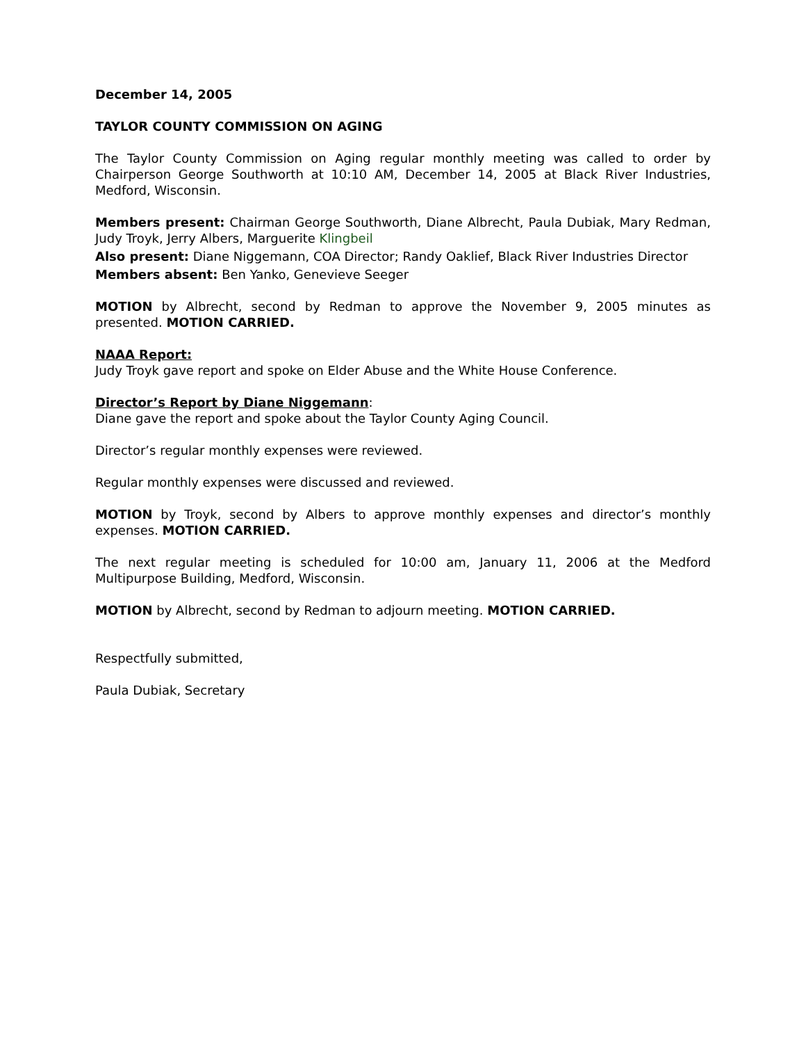December 14, 2005
TAYLOR COUNTY COMMISSION ON AGING
The Taylor County Commission on Aging regular monthly meeting was called to order by Chairperson George Southworth at 10:10 AM, December 14, 2005 at Black River Industries, Medford, Wisconsin.
Members present: Chairman George Southworth, Diane Albrecht, Paula Dubiak, Mary Redman, Judy Troyk, Jerry Albers, Marguerite Klingbeil
Also present: Diane Niggemann, COA Director; Randy Oaklief, Black River Industries Director
Members absent: Ben Yanko, Genevieve Seeger
MOTION by Albrecht, second by Redman to approve the November 9, 2005 minutes as presented. MOTION CARRIED.
NAAA Report:
Judy Troyk gave report and spoke on Elder Abuse and the White House Conference.
Director’s Report by Diane Niggemann:
Diane gave the report and spoke about the Taylor County Aging Council.
Director’s regular monthly expenses were reviewed.
Regular monthly expenses were discussed and reviewed.
MOTION by Troyk, second by Albers to approve monthly expenses and director’s monthly expenses. MOTION CARRIED.
The next regular meeting is scheduled for 10:00 am, January 11, 2006 at the Medford Multipurpose Building, Medford, Wisconsin.
MOTION by Albrecht, second by Redman to adjourn meeting. MOTION CARRIED.
Respectfully submitted,
Paula Dubiak, Secretary